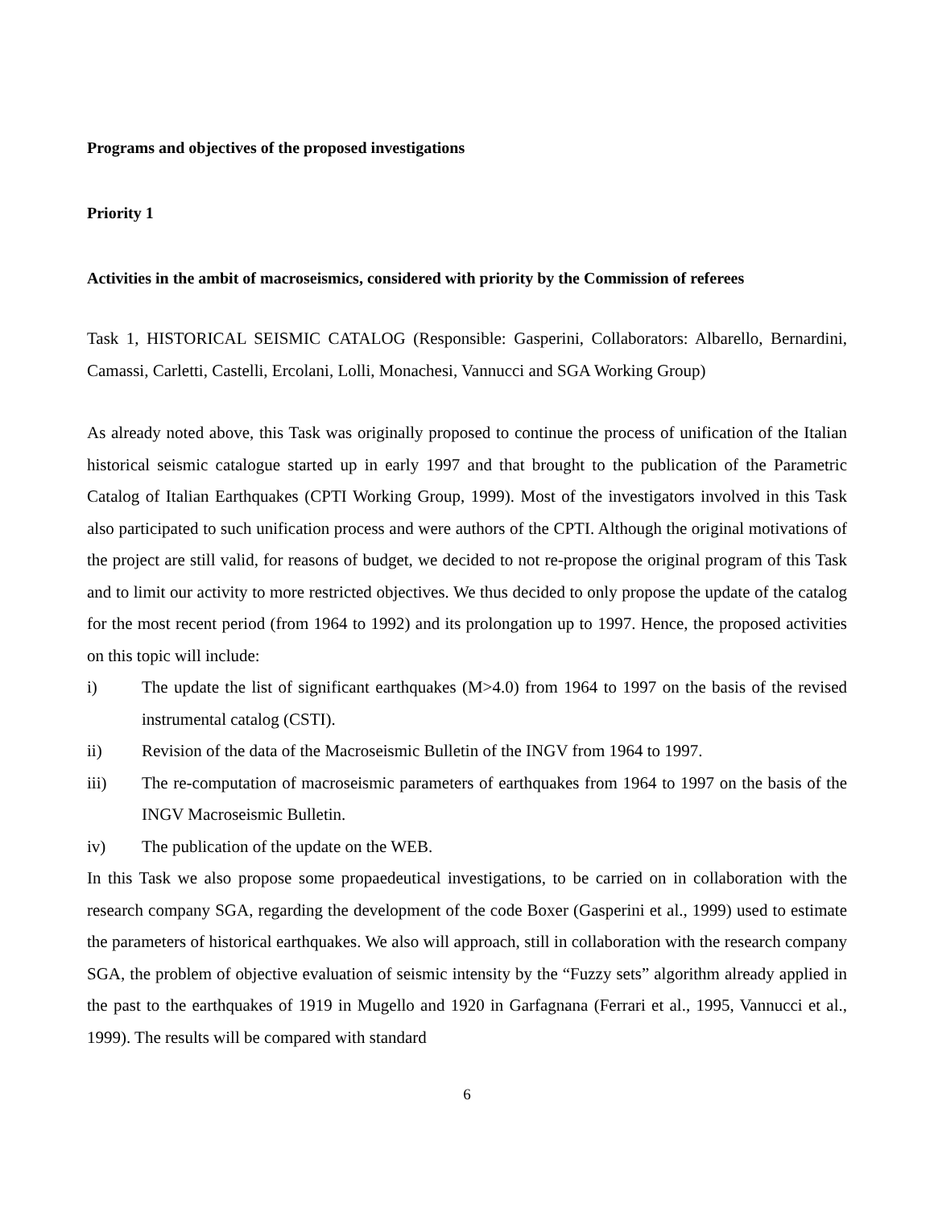Programs and objectives of the proposed investigations
Priority 1
Activities in the ambit of macroseismics, considered with priority by the Commission of referees
Task 1, HISTORICAL SEISMIC CATALOG (Responsible: Gasperini, Collaborators: Albarello, Bernardini, Camassi, Carletti, Castelli, Ercolani, Lolli, Monachesi, Vannucci and SGA Working Group)
As already noted above, this Task was originally proposed to continue the process of unification of the Italian historical seismic catalogue started up in early 1997 and that brought to the publication of the Parametric Catalog of Italian Earthquakes (CPTI Working Group, 1999). Most of the investigators involved in this Task also participated to such unification process and were authors of the CPTI. Although the original motivations of the project are still valid, for reasons of budget, we decided to not re-propose the original program of this Task and to limit our activity to more restricted objectives. We thus decided to only propose the update of the catalog for the most recent period (from 1964 to 1992) and its prolongation up to 1997. Hence, the proposed activities on this topic will include:
i) The update the list of significant earthquakes (M>4.0) from 1964 to 1997 on the basis of the revised instrumental catalog (CSTI).
ii) Revision of the data of the Macroseismic Bulletin of the INGV from 1964 to 1997.
iii) The re-computation of macroseismic parameters of earthquakes from 1964 to 1997 on the basis of the INGV Macroseismic Bulletin.
iv) The publication of the update on the WEB.
In this Task we also propose some propaedeutical investigations, to be carried on in collaboration with the research company SGA, regarding the development of the code Boxer (Gasperini et al., 1999) used to estimate the parameters of historical earthquakes. We also will approach, still in collaboration with the research company SGA, the problem of objective evaluation of seismic intensity by the “Fuzzy sets” algorithm already applied in the past to the earthquakes of 1919 in Mugello and 1920 in Garfagnana (Ferrari et al., 1995, Vannucci et al., 1999). The results will be compared with standard
6